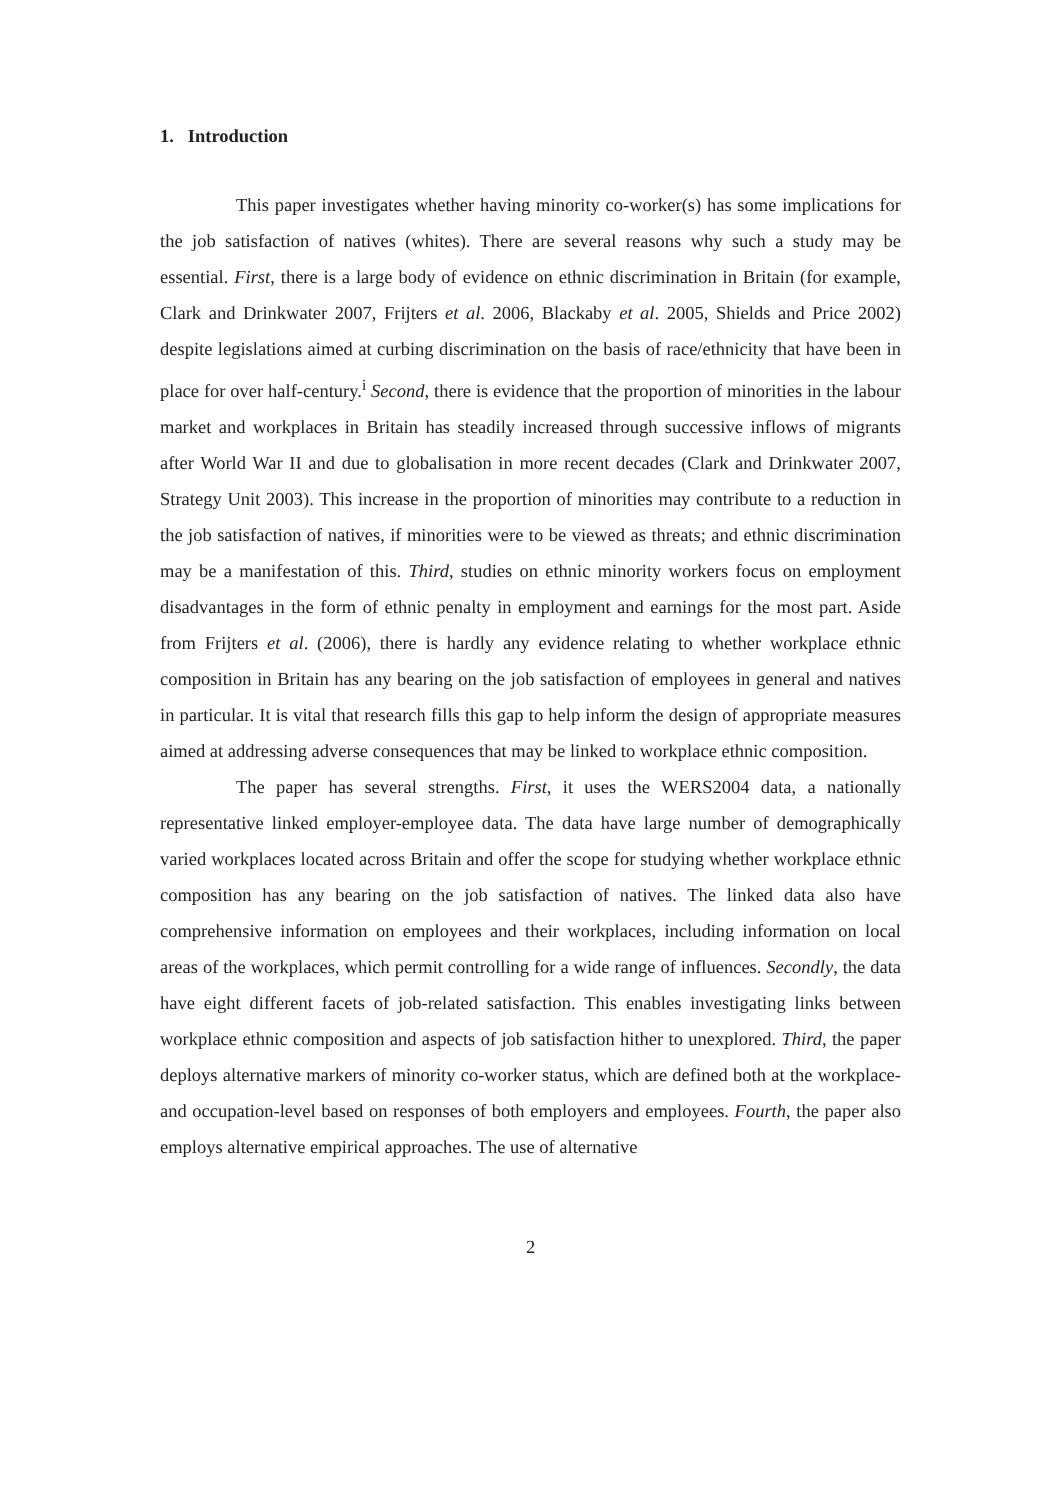1. Introduction
This paper investigates whether having minority co-worker(s) has some implications for the job satisfaction of natives (whites). There are several reasons why such a study may be essential. First, there is a large body of evidence on ethnic discrimination in Britain (for example, Clark and Drinkwater 2007, Frijters et al. 2006, Blackaby et al. 2005, Shields and Price 2002) despite legislations aimed at curbing discrimination on the basis of race/ethnicity that have been in place for over half-century.<sup>i</sup> Second, there is evidence that the proportion of minorities in the labour market and workplaces in Britain has steadily increased through successive inflows of migrants after World War II and due to globalisation in more recent decades (Clark and Drinkwater 2007, Strategy Unit 2003). This increase in the proportion of minorities may contribute to a reduction in the job satisfaction of natives, if minorities were to be viewed as threats; and ethnic discrimination may be a manifestation of this. Third, studies on ethnic minority workers focus on employment disadvantages in the form of ethnic penalty in employment and earnings for the most part. Aside from Frijters et al. (2006), there is hardly any evidence relating to whether workplace ethnic composition in Britain has any bearing on the job satisfaction of employees in general and natives in particular. It is vital that research fills this gap to help inform the design of appropriate measures aimed at addressing adverse consequences that may be linked to workplace ethnic composition.
The paper has several strengths. First, it uses the WERS2004 data, a nationally representative linked employer-employee data. The data have large number of demographically varied workplaces located across Britain and offer the scope for studying whether workplace ethnic composition has any bearing on the job satisfaction of natives. The linked data also have comprehensive information on employees and their workplaces, including information on local areas of the workplaces, which permit controlling for a wide range of influences. Secondly, the data have eight different facets of job-related satisfaction. This enables investigating links between workplace ethnic composition and aspects of job satisfaction hither to unexplored. Third, the paper deploys alternative markers of minority co-worker status, which are defined both at the workplace- and occupation-level based on responses of both employers and employees. Fourth, the paper also employs alternative empirical approaches. The use of alternative
2